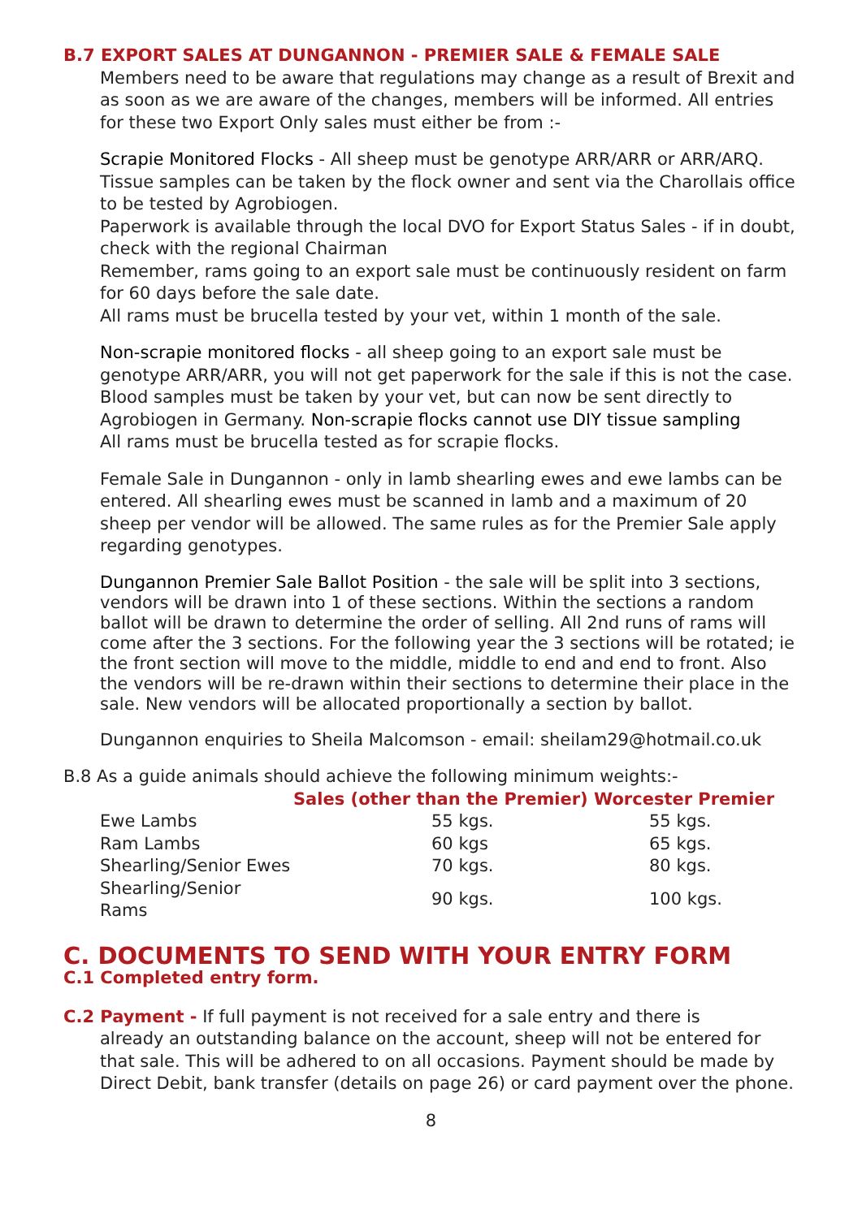B.7 EXPORT SALES AT DUNGANNON - PREMIER SALE & FEMALE SALE
Members need to be aware that regulations may change as a result of Brexit and as soon as we are aware of the changes, members will be informed. All entries for these two Export Only sales must either be from :-
Scrapie Monitored Flocks - All sheep must be genotype ARR/ARR or ARR/ARQ. Tissue samples can be taken by the flock owner and sent via the Charollais office to be tested by Agrobiogen.
Paperwork is available through the local DVO for Export Status Sales - if in doubt, check with the regional Chairman
Remember, rams going to an export sale must be continuously resident on farm for 60 days before the sale date.
All rams must be brucella tested by your vet, within 1 month of the sale.
Non-scrapie monitored flocks - all sheep going to an export sale must be genotype ARR/ARR, you will not get paperwork for the sale if this is not the case. Blood samples must be taken by your vet, but can now be sent directly to Agrobiogen in Germany. Non-scrapie flocks cannot use DIY tissue sampling
All rams must be brucella tested as for scrapie flocks.
Female Sale in Dungannon - only in lamb shearling ewes and ewe lambs can be entered. All shearling ewes must be scanned in lamb and a maximum of 20 sheep per vendor will be allowed. The same rules as for the Premier Sale apply regarding genotypes.
Dungannon Premier Sale Ballot Position - the sale will be split into 3 sections, vendors will be drawn into 1 of these sections. Within the sections a random ballot will be drawn to determine the order of selling. All 2nd runs of rams will come after the 3 sections. For the following year the 3 sections will be rotated; ie the front section will move to the middle, middle to end and end to front. Also the vendors will be re-drawn within their sections to determine their place in the sale. New vendors will be allocated proportionally a section by ballot.
Dungannon enquiries to Sheila Malcomson - email: sheilam29@hotmail.co.uk
B.8 As a guide animals should achieve the following minimum weights:-
| | Sales (other than the Premier) | Worcester Premier |
| --- | --- | --- |
| Ewe Lambs | 55 kgs. | 55 kgs. |
| Ram Lambs | 60 kgs | 65 kgs. |
| Shearling/Senior Ewes | 70 kgs. | 80 kgs. |
| Shearling/Senior Rams | 90 kgs. | 100 kgs. |
C. DOCUMENTS TO SEND WITH YOUR ENTRY FORM
C.1 Completed entry form.
C.2 Payment - If full payment is not received for a sale entry and there is
already an outstanding balance on the account, sheep will not be entered for that sale. This will be adhered to on all occasions. Payment should be made by Direct Debit, bank transfer (details on page 26) or card payment over the phone.
8